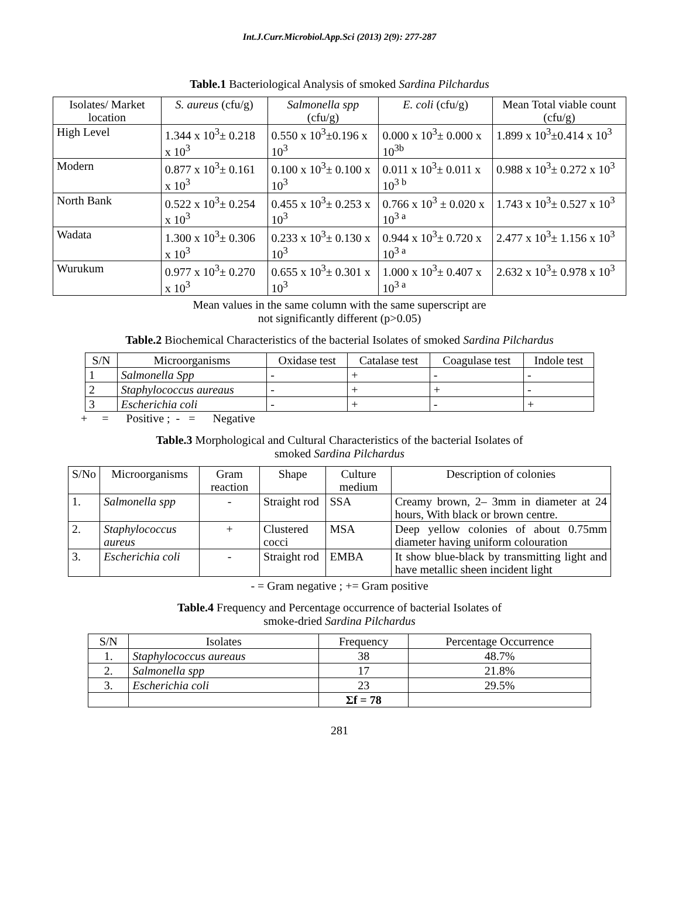Int.J.Curr.Microbiol.App.Sci (2013) 2(9): 277-287
Table.1 Bacteriological Analysis of smoked Sardina Pilchardus
| Isolates/ Market location | S. aureus (cfu/g) | Salmonella spp (cfu/g) | E. coli (cfu/g) | Mean Total viable count (cfu/g) |
| --- | --- | --- | --- | --- |
| High Level | 1.344 x 10<sup>3</sup>± 0.218 x 10<sup>3</sup> | 0.550 x 10<sup>3</sup>±0.196 x 10<sup>3</sup> | 0.000 x 10<sup>3</sup>± 0.000 x 10<sup>3b</sup> | 1.899 x 10<sup>3</sup>±0.414 x 10<sup>3</sup> |
| Modern | 0.877 x 10<sup>3</sup>± 0.161 x 10<sup>3</sup> | 0.100 x 10<sup>3</sup>± 0.100 x 10<sup>3</sup> | 0.011 x 10<sup>3</sup>± 0.011 x 10<sup>3 b</sup> | 0.988 x 10<sup>3</sup>± 0.272 x 10<sup>3</sup> |
| North Bank | 0.522 x 10<sup>3</sup>± 0.254 x 10<sup>3</sup> | 0.455 x 10<sup>3</sup>± 0.253 x 10<sup>3</sup> | 0.766 x 10<sup>3</sup> ± 0.020 x 10<sup>3 a</sup> | 1.743 x 10<sup>3</sup>± 0.527 x 10<sup>3</sup> |
| Wadata | 1.300 x 10<sup>3</sup>± 0.306 x 10<sup>3</sup> | 0.233 x 10<sup>3</sup>± 0.130 x 10<sup>3</sup> | 0.944 x 10<sup>3</sup>± 0.720 x 10<sup>3 a</sup> | 2.477 x 10<sup>3</sup>± 1.156 x 10<sup>3</sup> |
| Wurukum | 0.977 x 10<sup>3</sup>± 0.270 x 10<sup>3</sup> | 0.655 x 10<sup>3</sup>± 0.301 x 10<sup>3</sup> | 1.000 x 10<sup>3</sup>± 0.407 x 10<sup>3 a</sup> | 2.632 x 10<sup>3</sup>± 0.978 x 10<sup>3</sup> |
Mean values in the same column with the same superscript are
not significantly different (p>0.05)
Table.2 Biochemical Characteristics of the bacterial Isolates of smoked Sardina Pilchardus
| S/N | Microorganisms | Oxidase test | Catalase test | Coagulase test | Indole test |
| --- | --- | --- | --- | --- | --- |
| 1 | Salmonella Spp | - | + | - | - |
| 2 | Staphylococcus aureaus | - | + | + | - |
| 3 | Escherichia coli | - | + | - | + |
+ = Positive ; - = Negative
Table.3 Morphological and Cultural Characteristics of the bacterial Isolates of
smoked Sardina Pilchardus
| S/No | Microorganisms | Gram reaction | Shape | Culture medium | Description of colonies |
| --- | --- | --- | --- | --- | --- |
| 1. | Salmonella spp | - | Straight rod | SSA | Creamy brown, 2– 3mm in diameter at 24 hours, With black or brown centre. |
| 2. | Staphylococcus aureus | + | Clustered cocci | MSA | Deep yellow colonies of about 0.75mm diameter having uniform colouration |
| 3. | Escherichia coli | - | Straight rod | EMBA | It show blue-black by transmitting light and have metallic sheen incident light |
- = Gram negative ; += Gram positive
Table.4 Frequency and Percentage occurrence of bacterial Isolates of
smoke-dried Sardina Pilchardus
| S/N | Isolates | Frequency | Percentage Occurrence |
| --- | --- | --- | --- |
| 1. | Staphylococcus aureaus | 38 | 48.7% |
| 2. | Salmonella spp | 17 | 21.8% |
| 3. | Escherichia coli | 23 | 29.5% |
| | | Σf = 78 | |
281